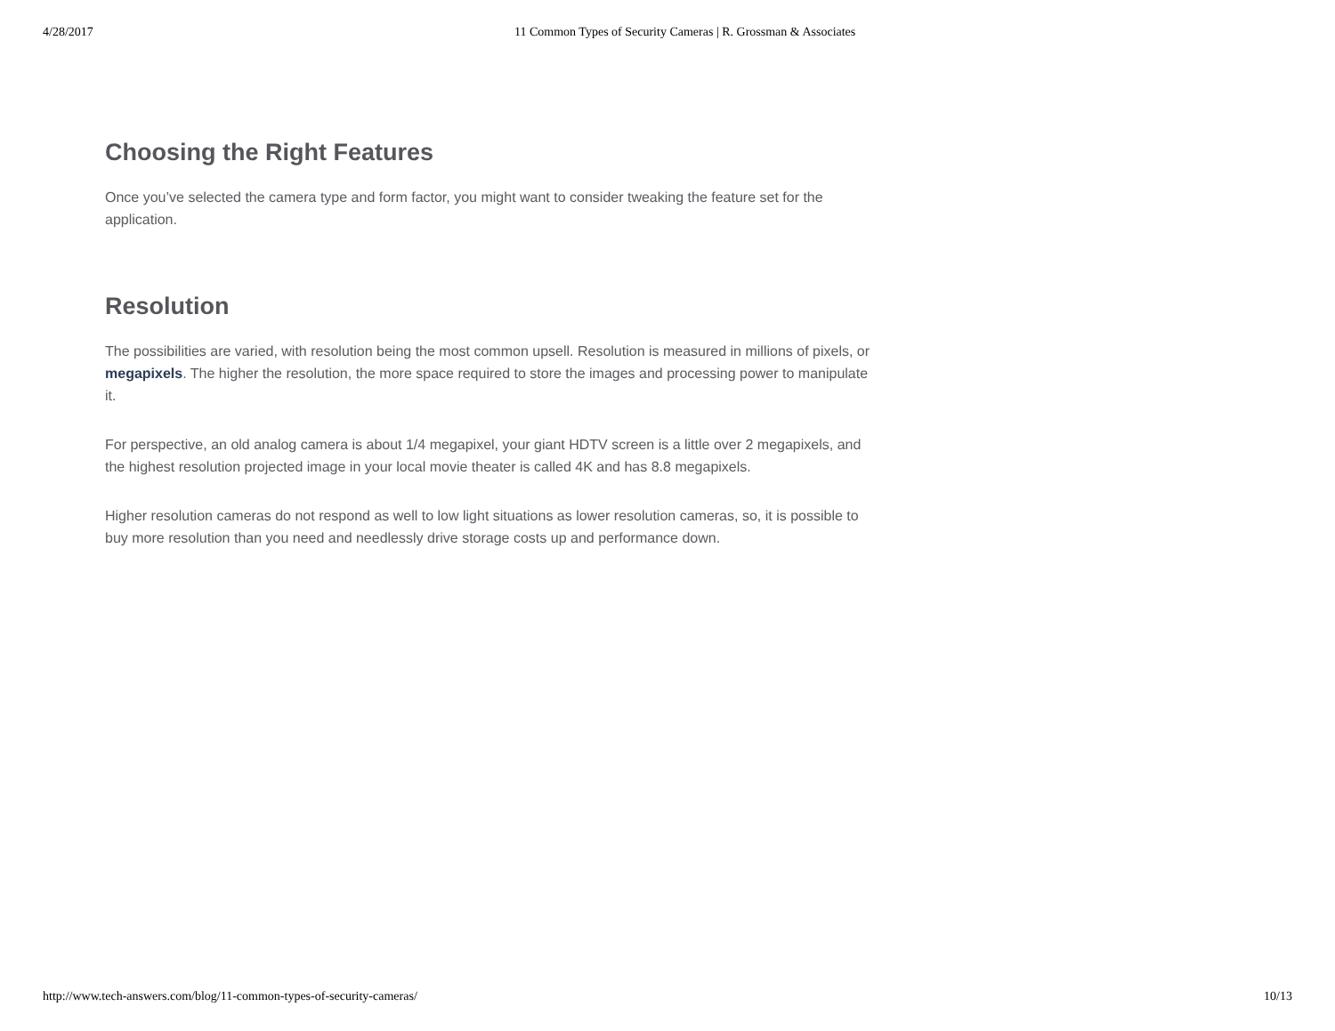4/28/2017 11 Common Types of Security Cameras | R. Grossman & Associates
Choosing the Right Features
Once you’ve selected the camera type and form factor, you might want to consider tweaking the feature set for the application.
Resolution
The possibilities are varied, with resolution being the most common upsell. Resolution is measured in millions of pixels, or megapixels. The higher the resolution, the more space required to store the images and processing power to manipulate it.
For perspective, an old analog camera is about 1/4 megapixel, your giant HDTV screen is a little over 2 megapixels, and the highest resolution projected image in your local movie theater is called 4K and has 8.8 megapixels.
Higher resolution cameras do not respond as well to low light situations as lower resolution cameras, so, it is possible to buy more resolution than you need and needlessly drive storage costs up and performance down.
http://www.tech-answers.com/blog/11-common-types-of-security-cameras/ 10/13